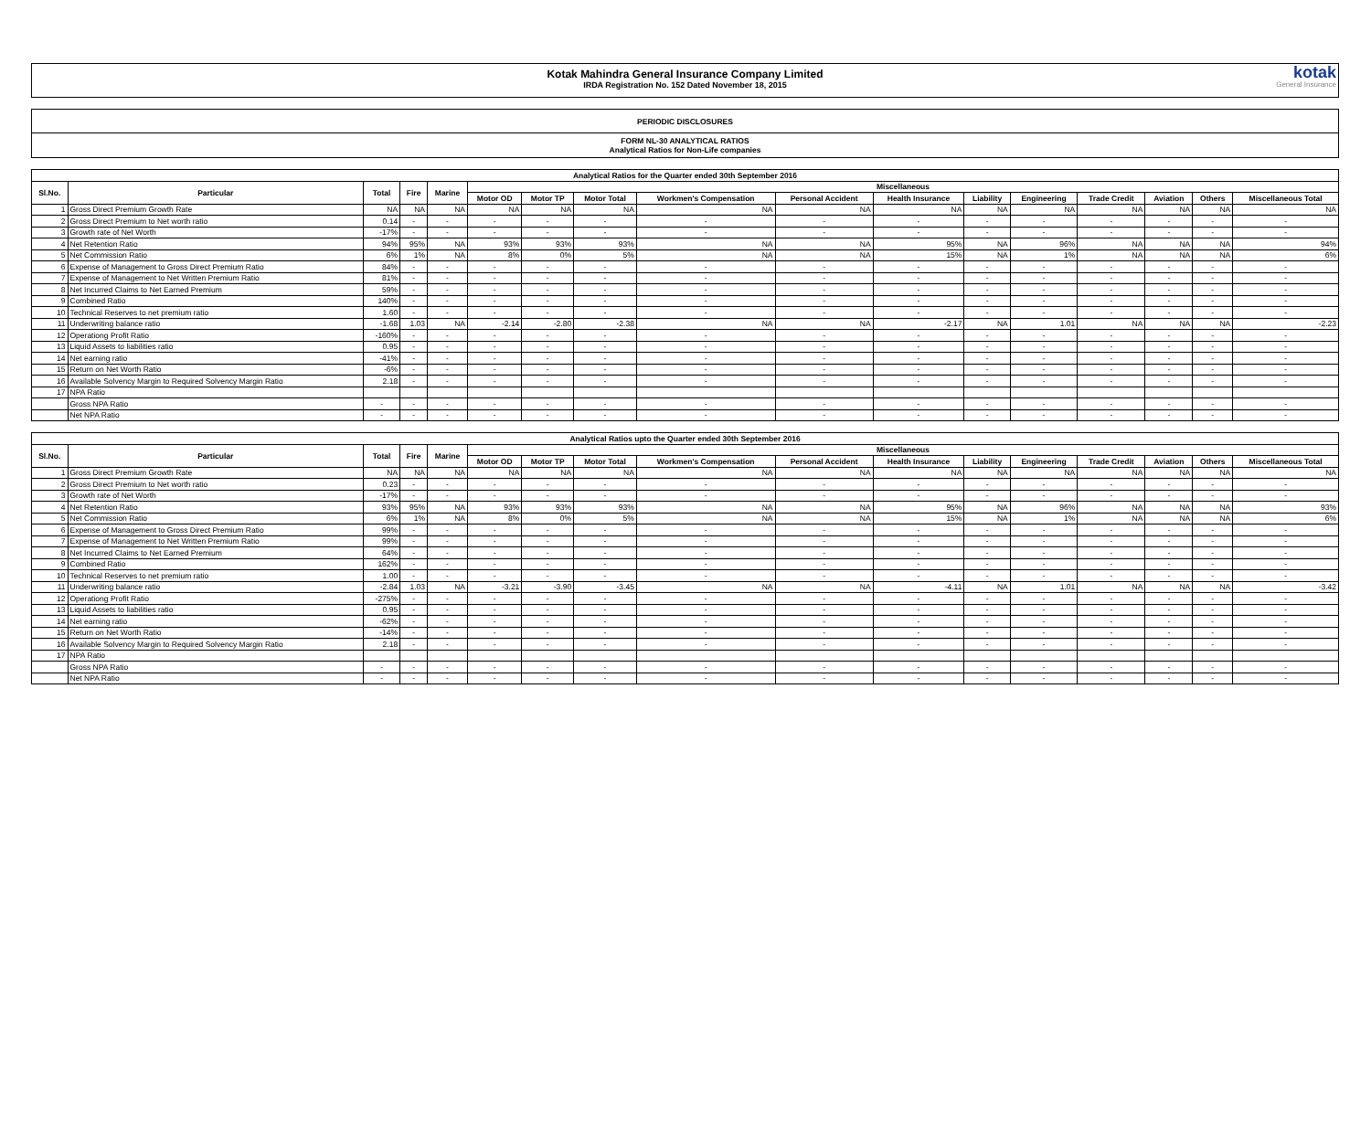Kotak Mahindra General Insurance Company Limited
IRDA Registration No. 152 Dated November 18, 2015
kotak
General Insurance
PERIODIC DISCLOSURES
FORM NL-30 ANALYTICAL RATIOS
Analytical Ratios for Non-Life companies
| Analytical Ratios for the Quarter ended 30th September 2016 | | | | | | | | | | | | | | | | |
| --- | --- | --- | --- | --- | --- | --- | --- | --- | --- | --- | --- | --- | --- | --- | --- | --- |
| Sl.No. | Particular | Total | Fire | Marine | Miscellaneous | | | | | | | | | | | |
| | | | | | Motor OD | Motor TP | Motor Total | Workmen's Compensation | Personal Accident | Health Insurance | Liability | Engineering | Trade Credit | Aviation | Others | Miscellaneous Total |
| 1 | Gross Direct Premium Growth Rate | NA | NA | NA | NA | NA | NA | NA | NA | NA | NA | NA | NA | NA | NA | NA |
| 2 | Gross Direct Premium to Net worth ratio | 0.14 | - | - | - | - | - | - | - | - | - | - | - | - | - | - |
| 3 | Growth rate of Net Worth | -17% | - | - | - | - | - | - | - | - | - | - | - | - | - | - |
| 4 | Net Retention Ratio | 94% | 95% | NA | 93% | 93% | 93% | NA | NA | 95% | NA | 96% | NA | NA | NA | 94% |
| 5 | Net Commission Ratio | 6% | 1% | NA | 8% | 0% | 5% | NA | NA | 15% | NA | 1% | NA | NA | NA | 6% |
| 6 | Expense of Management to Gross Direct Premium Ratio | 84% | - | - | - | - | - | - | - | - | - | - | - | - | - | - |
| 7 | Expense of Management to Net Written Premium Ratio | 81% | - | - | - | - | - | - | - | - | - | - | - | - | - | - |
| 8 | Net Incurred Claims to Net Earned Premium | 59% | - | - | - | - | - | - | - | - | - | - | - | - | - | - |
| 9 | Combined Ratio | 140% | - | - | - | - | - | - | - | - | - | - | - | - | - | - |
| 10 | Technical Reserves to net premium ratio | 1.60 | - | - | - | - | - | - | - | - | - | - | - | - | - | - |
| 11 | Underwriting balance ratio | -1.68 | 1.03 | NA | -2.14 | -2.80 | -2.38 | NA | NA | -2.17 | NA | 1.01 | NA | NA | NA | -2.23 |
| 12 | Operationg Profit Ratio | -160% | - | - | - | - | - | - | - | - | - | - | - | - | - | - |
| 13 | Liquid Assets to liabilities ratio | 0.95 | - | - | - | - | - | - | - | - | - | - | - | - | - | - |
| 14 | Net earning ratio | -41% | - | - | - | - | - | - | - | - | - | - | - | - | - | - |
| 15 | Return on Net Worth Ratio | -6% | - | - | - | - | - | - | - | - | - | - | - | - | - | - |
| 16 | Available Solvency Margin to Required Solvency Margin Ratio | 2.18 | - | - | - | - | - | - | - | - | - | - | - | - | - | - |
| 17 | NPA Ratio | | | | | | | | | | | | | | | |
| | Gross NPA Ratio | - | - | - | - | - | - | - | - | - | - | - | - | - | - | - |
| | Net NPA Ratio | - | - | - | - | - | - | - | - | - | - | - | - | - | - | - |
| Analytical Ratios upto the Quarter ended 30th September 2016 | | | | | | | | | | | | | | | | |
| --- | --- | --- | --- | --- | --- | --- | --- | --- | --- | --- | --- | --- | --- | --- | --- | --- |
| Sl.No. | Particular | Total | Fire | Marine | Miscellaneous | | | | | | | | | | | |
| | | | | | Motor OD | Motor TP | Motor Total | Workmen's Compensation | Personal Accident | Health Insurance | Liability | Engineering | Trade Credit | Aviation | Others | Miscellaneous Total |
| 1 | Gross Direct Premium Growth Rate | NA | NA | NA | NA | NA | NA | NA | NA | NA | NA | NA | NA | NA | NA | NA |
| 2 | Gross Direct Premium to Net worth ratio | 0.23 | - | - | - | - | - | - | - | - | - | - | - | - | - | - |
| 3 | Growth rate of Net Worth | -17% | - | - | - | - | - | - | - | - | - | - | - | - | - | - |
| 4 | Net Retention Ratio | 93% | 95% | NA | 93% | 93% | 93% | NA | NA | 95% | NA | 96% | NA | NA | NA | 93% |
| 5 | Net Commission Ratio | 6% | 1% | NA | 8% | 0% | 5% | NA | NA | 15% | NA | 1% | NA | NA | NA | 6% |
| 6 | Expense of Management to Gross Direct Premium Ratio | 99% | - | - | - | - | - | - | - | - | - | - | - | - | - | - |
| 7 | Expense of Management to Net Written Premium Ratio | 99% | - | - | - | - | - | - | - | - | - | - | - | - | - | - |
| 8 | Net Incurred Claims to Net Earned Premium | 64% | - | - | - | - | - | - | - | - | - | - | - | - | - | - |
| 9 | Combined Ratio | 162% | - | - | - | - | - | - | - | - | - | - | - | - | - | - |
| 10 | Technical Reserves to net premium ratio | 1.00 | - | - | - | - | - | - | - | - | - | - | - | - | - | - |
| 11 | Underwriting balance ratio | -2.84 | 1.03 | NA | -3.21 | -3.90 | -3.45 | NA | NA | -4.11 | NA | 1.01 | NA | NA | NA | -3.42 |
| 12 | Operationg Profit Ratio | -275% | - | - | - | - | - | - | - | - | - | - | - | - | - | - |
| 13 | Liquid Assets to liabilities ratio | 0.95 | - | - | - | - | - | - | - | - | - | - | - | - | - | - |
| 14 | Net earning ratio | -62% | - | - | - | - | - | - | - | - | - | - | - | - | - | - |
| 15 | Return on Net Worth Ratio | -14% | - | - | - | - | - | - | - | - | - | - | - | - | - | - |
| 16 | Available Solvency Margin to Required Solvency Margin Ratio | 2.18 | - | - | - | - | - | - | - | - | - | - | - | - | - | - |
| 17 | NPA Ratio | | | | | | | | | | | | | | | |
| | Gross NPA Ratio | - | - | - | - | - | - | - | - | - | - | - | - | - | - | - |
| | Net NPA Ratio | - | - | - | - | - | - | - | - | - | - | - | - | - | - | - |